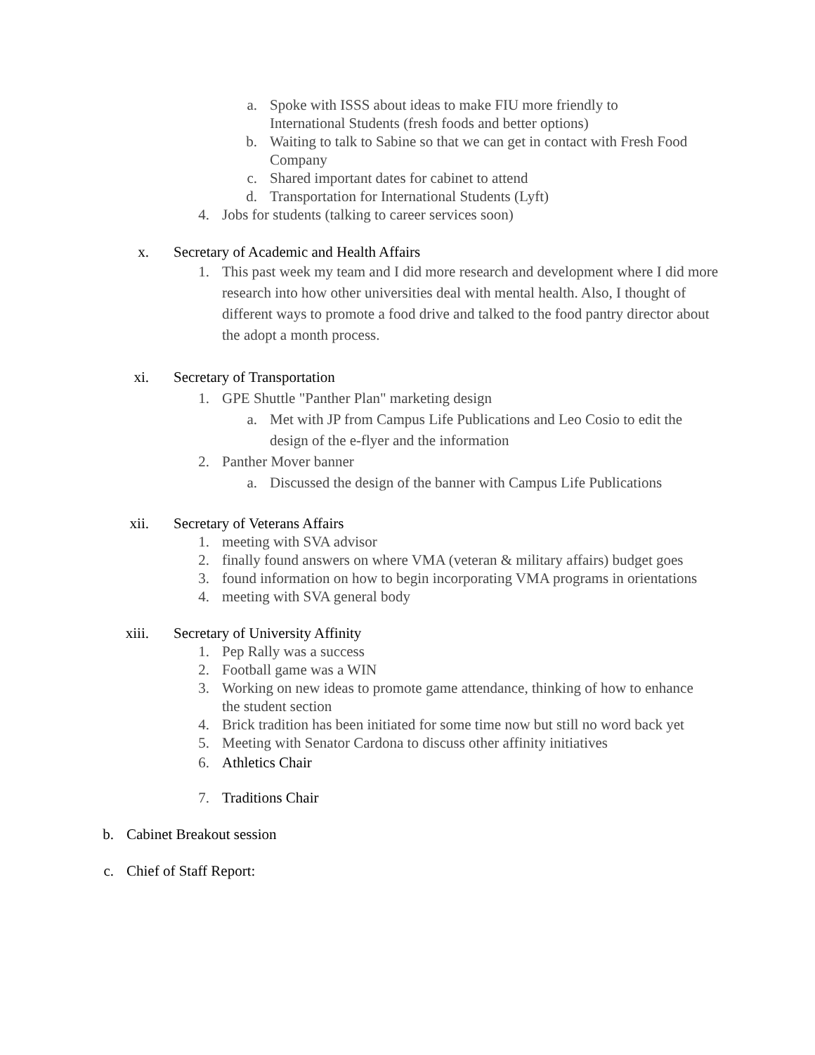a. Spoke with ISSS about ideas to make FIU more friendly to International Students (fresh foods and better options)
b. Waiting to talk to Sabine so that we can get in contact with Fresh Food Company
c. Shared important dates for cabinet to attend
d. Transportation for International Students (Lyft)
4. Jobs for students (talking to career services soon)
x. Secretary of Academic and Health Affairs
1. This past week my team and I did more research and development where I did more research into how other universities deal with mental health. Also, I thought of different ways to promote a food drive and talked to the food pantry director about the adopt a month process.
xi. Secretary of Transportation
1. GPE Shuttle "Panther Plan" marketing design
a. Met with JP from Campus Life Publications and Leo Cosio to edit the design of the e-flyer and the information
2. Panther Mover banner
a. Discussed the design of the banner with Campus Life Publications
xii. Secretary of Veterans Affairs
1. meeting with SVA advisor
2. finally found answers on where VMA (veteran & military affairs) budget goes
3. found information on how to begin incorporating VMA programs in orientations
4. meeting with SVA general body
xiii. Secretary of University Affinity
1. Pep Rally was a success
2. Football game was a WIN
3. Working on new ideas to promote game attendance, thinking of how to enhance the student section
4. Brick tradition has been initiated for some time now but still no word back yet
5. Meeting with Senator Cardona to discuss other affinity initiatives
6. Athletics Chair
7. Traditions Chair
b. Cabinet Breakout session
c. Chief of Staff Report: